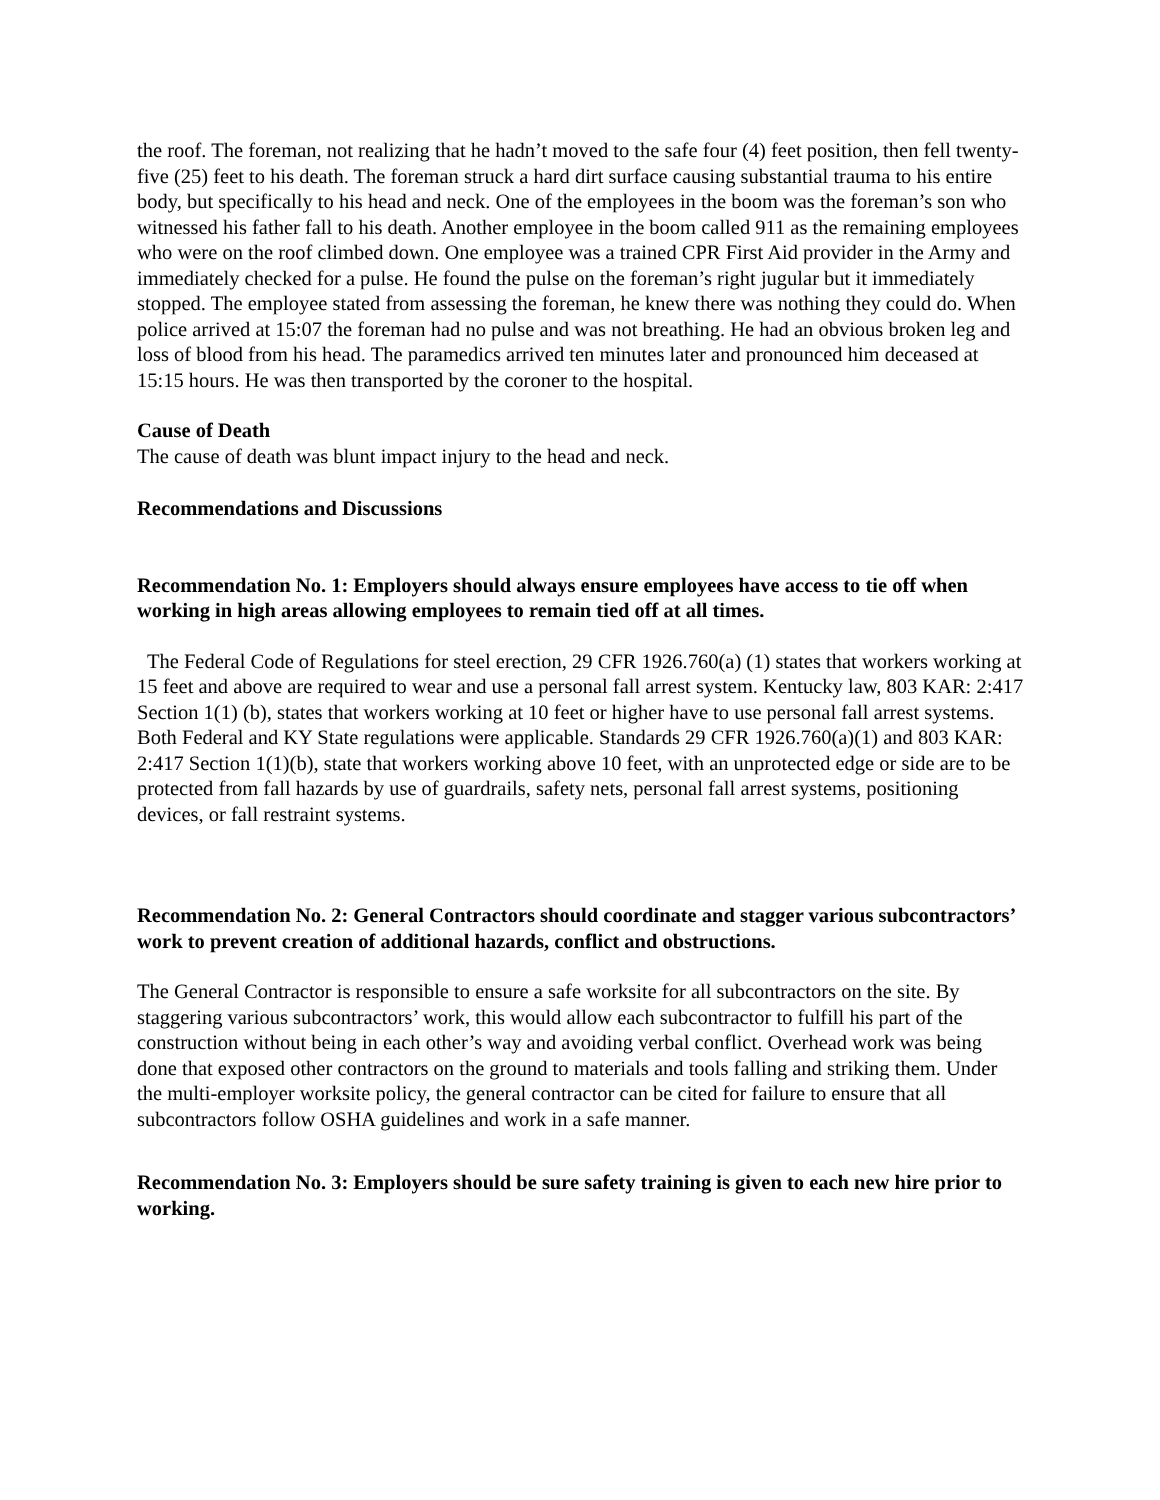the roof. The foreman, not realizing that he hadn’t moved to the safe four (4) feet position, then fell twenty-five (25) feet to his death. The foreman struck a hard dirt surface causing substantial trauma to his entire body, but specifically to his head and neck. One of the employees in the boom was the foreman’s son who witnessed his father fall to his death. Another employee in the boom called 911 as the remaining employees who were on the roof climbed down. One employee was a trained CPR First Aid provider in the Army and immediately checked for a pulse. He found the pulse on the foreman’s right jugular but it immediately stopped. The employee stated from assessing the foreman, he knew there was nothing they could do. When police arrived at 15:07 the foreman had no pulse and was not breathing. He had an obvious broken leg and loss of blood from his head. The paramedics arrived ten minutes later and pronounced him deceased at 15:15 hours. He was then transported by the coroner to the hospital.
Cause of Death
The cause of death was blunt impact injury to the head and neck.
Recommendations and Discussions
Recommendation No. 1: Employers should always ensure employees have access to tie off when working in high areas allowing employees to remain tied off at all times.
The Federal Code of Regulations for steel erection, 29 CFR 1926.760(a) (1) states that workers working at 15 feet and above are required to wear and use a personal fall arrest system. Kentucky law, 803 KAR: 2:417 Section 1(1) (b), states that workers working at 10 feet or higher have to use personal fall arrest systems. Both Federal and KY State regulations were applicable. Standards 29 CFR 1926.760(a)(1) and 803 KAR: 2:417 Section 1(1)(b), state that workers working above 10 feet, with an unprotected edge or side are to be protected from fall hazards by use of guardrails, safety nets, personal fall arrest systems, positioning devices, or fall restraint systems.
Recommendation No. 2: General Contractors should coordinate and stagger various subcontractors’ work to prevent creation of additional hazards, conflict and obstructions.
The General Contractor is responsible to ensure a safe worksite for all subcontractors on the site. By staggering various subcontractors’ work, this would allow each subcontractor to fulfill his part of the construction without being in each other’s way and avoiding verbal conflict. Overhead work was being done that exposed other contractors on the ground to materials and tools falling and striking them. Under the multi-employer worksite policy, the general contractor can be cited for failure to ensure that all subcontractors follow OSHA guidelines and work in a safe manner.
Recommendation No. 3: Employers should be sure safety training is given to each new hire prior to working.